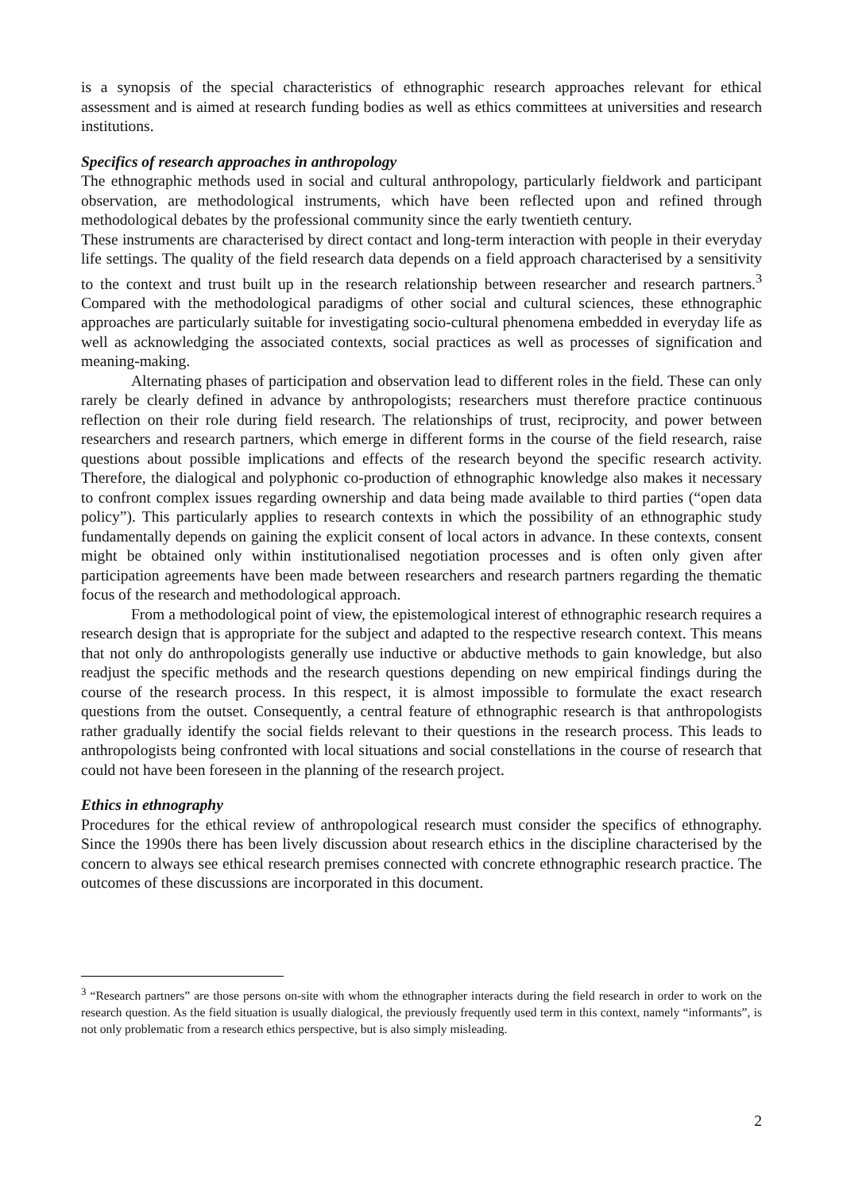is a synopsis of the special characteristics of ethnographic research approaches relevant for ethical assessment and is aimed at research funding bodies as well as ethics committees at universities and research institutions.
Specifics of research approaches in anthropology
The ethnographic methods used in social and cultural anthropology, particularly fieldwork and participant observation, are methodological instruments, which have been reflected upon and refined through methodological debates by the professional community since the early twentieth century.
These instruments are characterised by direct contact and long-term interaction with people in their everyday life settings. The quality of the field research data depends on a field approach characterised by a sensitivity to the context and trust built up in the research relationship between researcher and research partners.<sup>3</sup> Compared with the methodological paradigms of other social and cultural sciences, these ethnographic approaches are particularly suitable for investigating socio-cultural phenomena embedded in everyday life as well as acknowledging the associated contexts, social practices as well as processes of signification and meaning-making.
Alternating phases of participation and observation lead to different roles in the field. These can only rarely be clearly defined in advance by anthropologists; researchers must therefore practice continuous reflection on their role during field research. The relationships of trust, reciprocity, and power between researchers and research partners, which emerge in different forms in the course of the field research, raise questions about possible implications and effects of the research beyond the specific research activity. Therefore, the dialogical and polyphonic co-production of ethnographic knowledge also makes it necessary to confront complex issues regarding ownership and data being made available to third parties (“open data policy”). This particularly applies to research contexts in which the possibility of an ethnographic study fundamentally depends on gaining the explicit consent of local actors in advance. In these contexts, consent might be obtained only within institutionalised negotiation processes and is often only given after participation agreements have been made between researchers and research partners regarding the thematic focus of the research and methodological approach.
From a methodological point of view, the epistemological interest of ethnographic research requires a research design that is appropriate for the subject and adapted to the respective research context. This means that not only do anthropologists generally use inductive or abductive methods to gain knowledge, but also readjust the specific methods and the research questions depending on new empirical findings during the course of the research process. In this respect, it is almost impossible to formulate the exact research questions from the outset. Consequently, a central feature of ethnographic research is that anthropologists rather gradually identify the social fields relevant to their questions in the research process. This leads to anthropologists being confronted with local situations and social constellations in the course of research that could not have been foreseen in the planning of the research project.
Ethics in ethnography
Procedures for the ethical review of anthropological research must consider the specifics of ethnography. Since the 1990s there has been lively discussion about research ethics in the discipline characterised by the concern to always see ethical research premises connected with concrete ethnographic research practice. The outcomes of these discussions are incorporated in this document.
<sup>3</sup> “Research partners” are those persons on-site with whom the ethnographer interacts during the field research in order to work on the research question. As the field situation is usually dialogical, the previously frequently used term in this context, namely “informants”, is not only problematic from a research ethics perspective, but is also simply misleading.
2